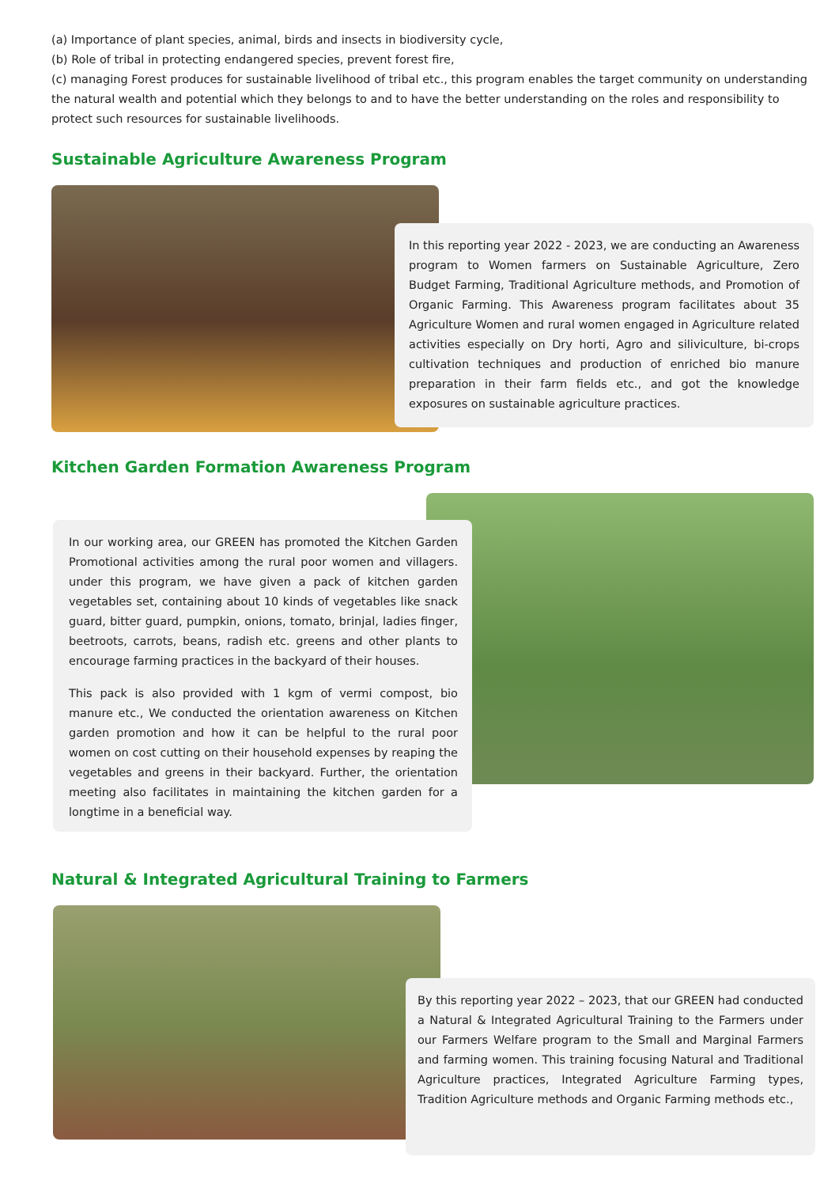(a) Importance of plant species, animal, birds and insects in biodiversity cycle,
(b) Role of tribal in protecting endangered species, prevent forest fire,
(c) managing Forest produces for sustainable livelihood of tribal etc., this program enables the target community on understanding the natural wealth and potential which they belongs to and to have the better understanding on the roles and responsibility to protect such resources for sustainable livelihoods.
Sustainable Agriculture Awareness Program
In this reporting year 2022 - 2023, we are conducting an Awareness program to Women farmers on Sustainable Agriculture, Zero Budget Farming, Traditional Agriculture methods, and Promotion of Organic Farming. This Awareness program facilitates about 35 Agriculture Women and rural women engaged in Agriculture related activities especially on Dry horti, Agro and siliviculture, bi-crops cultivation techniques and production of enriched bio manure preparation in their farm fields etc., and got the knowledge exposures on sustainable agriculture practices.
Kitchen Garden Formation Awareness Program
In our working area, our GREEN has promoted the Kitchen Garden Promotional activities among the rural poor women and villagers. under this program, we have given a pack of kitchen garden vegetables set, containing about 10 kinds of vegetables like snack guard, bitter guard, pumpkin, onions, tomato, brinjal, ladies finger, beetroots, carrots, beans, radish etc. greens and other plants to encourage farming practices in the backyard of their houses.
This pack is also provided with 1 kgm of vermi compost, bio manure etc., We conducted the orientation awareness on Kitchen garden promotion and how it can be helpful to the rural poor women on cost cutting on their household expenses by reaping the vegetables and greens in their backyard. Further, the orientation meeting also facilitates in maintaining the kitchen garden for a longtime in a beneficial way.
Natural & Integrated Agricultural Training to Farmers
By this reporting year 2022 – 2023, that our GREEN had conducted a Natural & Integrated Agricultural Training to the Farmers under our Farmers Welfare program to the Small and Marginal Farmers and farming women. This training focusing Natural and Traditional Agriculture practices, Integrated Agriculture Farming types, Tradition Agriculture methods and Organic Farming methods etc.,